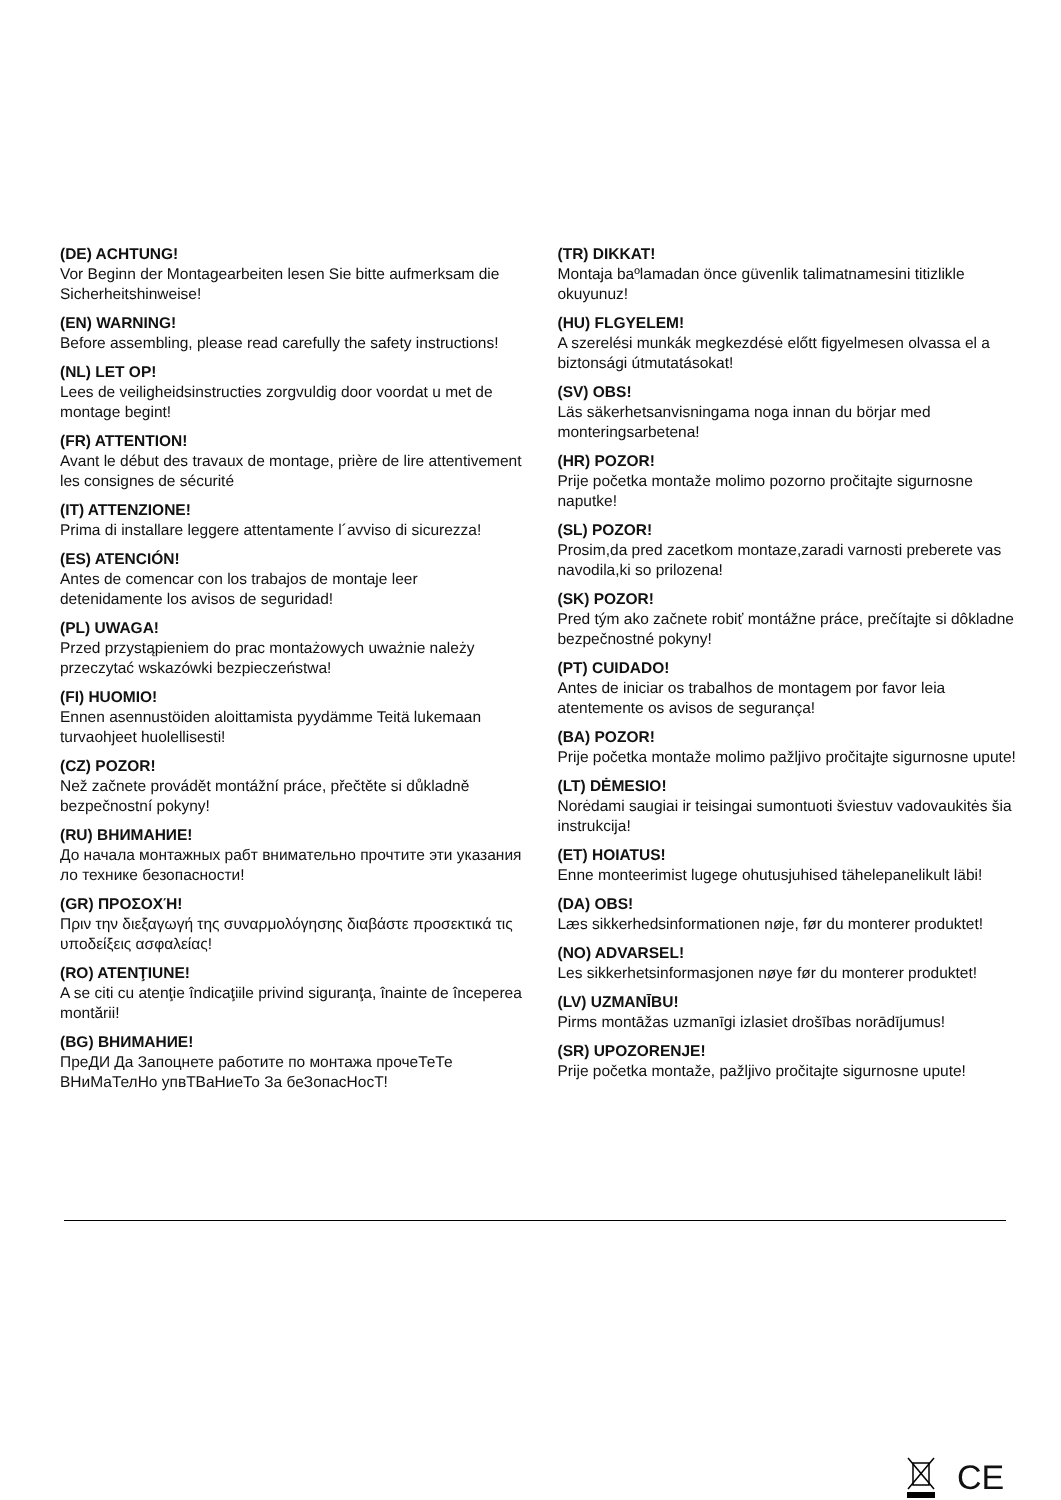(DE) ACHTUNG!
Vor Beginn der Montagearbeiten lesen Sie bitte aufmerksam die Sicherheitshinweise!
(EN) WARNING!
Before assembling, please read carefully the safety instructions!
(NL) LET OP!
Lees de veiligheidsinstructies zorgvuldig door voordat u met de montage begint!
(FR) ATTENTION!
Avant le début des travaux de montage, prière de lire attentivement les consignes de sécurité
(IT) ATTENZIONE!
Prima di installare leggere attentamente l´avviso di sicurezza!
(ES) ATENCIÓN!
Antes de comencar con los trabajos de montaje leer detenidamente los avisos de seguridad!
(PL) UWAGA!
Przed przystąpieniem do prac montażowych uważnie należy przeczytać wskazówki bezpieczeństwa!
(FI) HUOMIO!
Ennen asennustöiden aloittamista pyydämme Teitä lukemaan turvaohjeet huolellisesti!
(CZ) POZOR!
Než začnete provádět montážní práce, přečtěte si důkladně bezpečnostní pokyny!
(RU) ВНИМАНИЕ!
До начала монтажных рабт внимательно прочтите эти указания ло технике безопасности!
(GR) ΠΡΟΣΟΧΉ!
Πριν την διεξαγωγή της συναρμολόγησης διαβάστε προσεκτικά τις υποδείξεις ασφαλείας!
(RO) ATENŢIUNE!
A se citi cu atenţie îndicaţiile privind siguranţa, înainte de începerea montării!
(BG) ВНИМАНИЕ!
ПреДИ Да Запоцнете работите по монтажа прочеТеТе ВНиМаТелНо упвТВаНиеТо За беЗопасНосТ!
(TR) DIKKAT!
Montaja baºlamadan önce güvenlik talimatnamesini titizlikle okuyunuz!
(HU) FLGYELEM!
A szerelési munkák megkezdésė előtt figyelmesen olvassa el a biztonsági útmutatásokat!
(SV) OBS!
Läs säkerhetsanvisningama noga innan du börjar med monteringsarbetena!
(HR) POZOR!
Prije početka montaže molimo pozorno pročitajte sigurnosne naputke!
(SL) POZOR!
Prosim,da pred zacetkom montaze,zaradi varnosti preberete vas navodila,ki so prilozena!
(SK) POZOR!
Pred tým ako začnete robiť montážne práce, prečítajte si dôkladne bezpečnostné pokyny!
(PT) CUIDADO!
Antes de iniciar os trabalhos de montagem por favor leia atentemente os avisos de segurança!
(BA) POZOR!
Prije početka montaže molimo pažljivo pročitajte sigurnosne upute!
(LT) DĖMESIO!
Norėdami saugiai ir teisingai sumontuoti šviestuv vadovaukitės šia instrukcija!
(ET) HOIATUS!
Enne monteerimist lugege ohutusjuhised tähelepanelikult läbi!
(DA) OBS!
Læs sikkerhedsinformationen nøje, før du monterer produktet!
(NO) ADVARSEL!
Les sikkerhetsinformasjonen nøye før du monterer produktet!
(LV) UZMANĪBU!
Pirms montāžas uzmanīgi izlasiet drošības norādījumus!
(SR) UPOZORENJE!
Prije početka montaže, pažljivo pročitajte sigurnosne upute!
CE